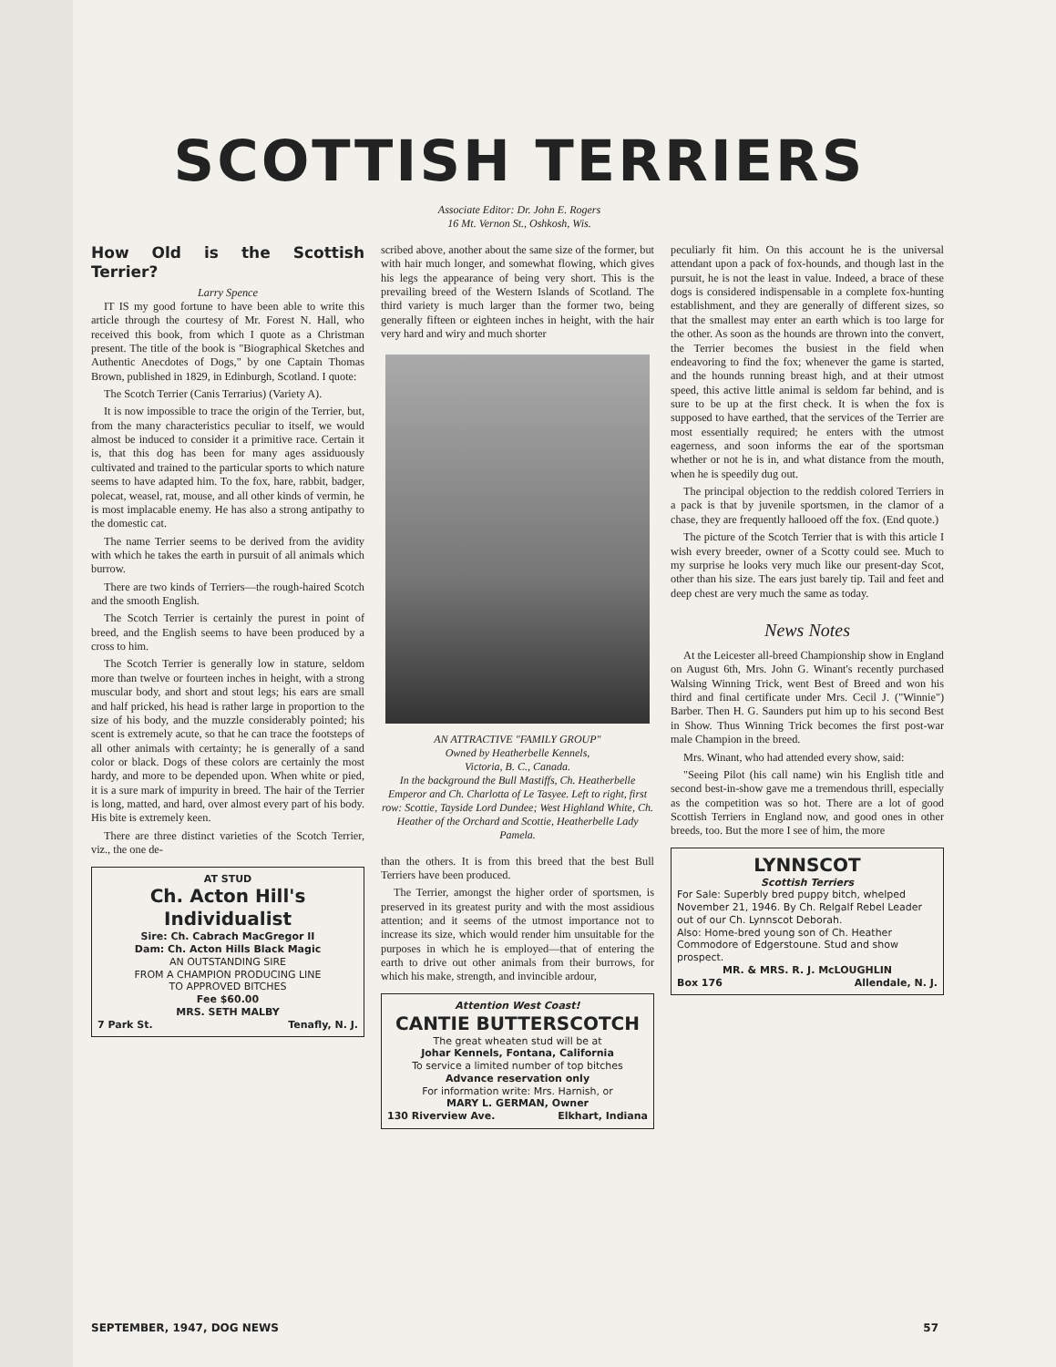SCOTTISH TERRIERS
Associate Editor: Dr. John E. Rogers
16 Mt. Vernon St., Oshkosh, Wis.
How Old is the Scottish Terrier?
Larry Spence
IT IS my good fortune to have been able to write this article through the courtesy of Mr. Forest N. Hall, who received this book, from which I quote as a Christman present. The title of the book is "Biographical Sketches and Authentic Anecdotes of Dogs," by one Captain Thomas Brown, published in 1829, in Edinburgh, Scotland. I quote:
The Scotch Terrier (Canis Terrarius) (Variety A).
It is now impossible to trace the origin of the Terrier, but, from the many characteristics peculiar to itself, we would almost be induced to consider it a primitive race. Certain it is, that this dog has been for many ages assiduously cultivated and trained to the particular sports to which nature seems to have adapted him. To the fox, hare, rabbit, badger, polecat, weasel, rat, mouse, and all other kinds of vermin, he is most implacable enemy. He has also a strong antipathy to the domestic cat.
The name Terrier seems to be derived from the avidity with which he takes the earth in pursuit of all animals which burrow.
There are two kinds of Terriers—the rough-haired Scotch and the smooth English.
The Scotch Terrier is certainly the purest in point of breed, and the English seems to have been produced by a cross to him.
The Scotch Terrier is generally low in stature, seldom more than twelve or fourteen inches in height, with a strong muscular body, and short and stout legs; his ears are small and half pricked, his head is rather large in proportion to the size of his body, and the muzzle considerably pointed; his scent is extremely acute, so that he can trace the footsteps of all other animals with certainty; he is generally of a sand color or black. Dogs of these colors are certainly the most hardy, and more to be depended upon. When white or pied, it is a sure mark of impurity in breed. The hair of the Terrier is long, matted, and hard, over almost every part of his body. His bite is extremely keen.
There are three distinct varieties of the Scotch Terrier, viz., the one de-
AT STUD
Ch. Acton Hill's Individualist
Sire: Ch. Cabrach MacGregor II
Dam: Ch. Acton Hills Black Magic
AN OUTSTANDING SIRE
FROM A CHAMPION PRODUCING LINE
TO APPROVED BITCHES
Fee $60.00
MRS. SETH MALBY
7 Park St. Tenafly, N. J.
scribed above, another about the same size of the former, but with hair much longer, and somewhat flowing, which gives his legs the appearance of being very short. This is the prevailing breed of the Western Islands of Scotland. The third variety is much larger than the former two, being generally fifteen or eighteen inches in height, with the hair very hard and wiry and much shorter
AN ATTRACTIVE "FAMILY GROUP"
Owned by Heatherbelle Kennels,
Victoria, B. C., Canada.
In the background the Bull Mastiffs, Ch. Heatherbelle Emperor and Ch. Charlotta of Le Tasyee. Left to right, first row: Scottie, Tayside Lord Dundee; West Highland White, Ch. Heather of the Orchard and Scottie, Heatherbelle Lady Pamela.
than the others. It is from this breed that the best Bull Terriers have been produced.
The Terrier, amongst the higher order of sportsmen, is preserved in its greatest purity and with the most assidious attention; and it seems of the utmost importance not to increase its size, which would render him unsuitable for the purposes in which he is employed—that of entering the earth to drive out other animals from their burrows, for which his make, strength, and invincible ardour,
Attention West Coast!
CANTIE BUTTERSCOTCH
The great wheaten stud will be at
Johar Kennels, Fontana, California
To service a limited number of top bitches
Advance reservation only
For information write: Mrs. Harnish, or
MARY L. GERMAN, Owner
130 Riverview Ave. Elkhart, Indiana
peculiarly fit him. On this account he is the universal attendant upon a pack of fox-hounds, and though last in the pursuit, he is not the least in value. Indeed, a brace of these dogs is considered indispensable in a complete fox-hunting establishment, and they are generally of different sizes, so that the smallest may enter an earth which is too large for the other. As soon as the hounds are thrown into the convert, the Terrier becomes the busiest in the field when endeavoring to find the fox; whenever the game is started, and the hounds running breast high, and at their utmost speed, this active little animal is seldom far behind, and is sure to be up at the first check. It is when the fox is supposed to have earthed, that the services of the Terrier are most essentially required; he enters with the utmost eagerness, and soon informs the ear of the sportsman whether or not he is in, and what distance from the mouth, when he is speedily dug out.
The principal objection to the reddish colored Terriers in a pack is that by juvenile sportsmen, in the clamor of a chase, they are frequently hallooed off the fox. (End quote.)
The picture of the Scotch Terrier that is with this article I wish every breeder, owner of a Scotty could see. Much to my surprise he looks very much like our present-day Scot, other than his size. The ears just barely tip. Tail and feet and deep chest are very much the same as today.
News Notes
At the Leicester all-breed Championship show in England on August 6th, Mrs. John G. Winant's recently purchased Walsing Winning Trick, went Best of Breed and won his third and final certificate under Mrs. Cecil J. ("Winnie") Barber. Then H. G. Saunders put him up to his second Best in Show. Thus Winning Trick becomes the first post-war male Champion in the breed.
Mrs. Winant, who had attended every show, said:
"Seeing Pilot (his call name) win his English title and second best-in-show gave me a tremendous thrill, especially as the competition was so hot. There are a lot of good Scottish Terriers in England now, and good ones in other breeds, too. But the more I see of him, the more
LYNNSCOT
Scottish Terriers
For Sale: Superbly bred puppy bitch, whelped November 21, 1946. By Ch. Relgalf Rebel Leader out of our Ch. Lynnscot Deborah.
Also: Home-bred young son of Ch. Heather Commodore of Edgerstoune. Stud and show prospect.
MR. & MRS. R. J. McLOUGHLIN
Box 176 Allendale, N. J.
SEPTEMBER, 1947, DOG NEWS 57